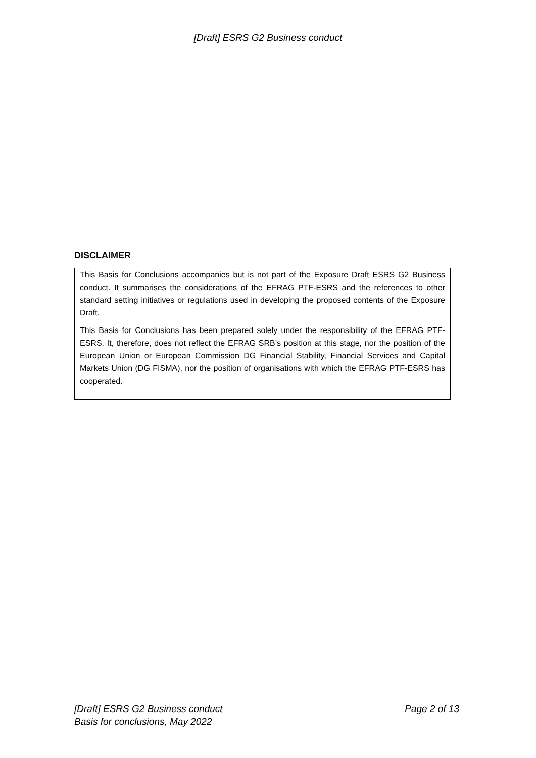[Draft] ESRS G2 Business conduct
DISCLAIMER
This Basis for Conclusions accompanies but is not part of the Exposure Draft ESRS G2 Business conduct. It summarises the considerations of the EFRAG PTF-ESRS and the references to other standard setting initiatives or regulations used in developing the proposed contents of the Exposure Draft.
This Basis for Conclusions has been prepared solely under the responsibility of the EFRAG PTF-ESRS. It, therefore, does not reflect the EFRAG SRB’s position at this stage, nor the position of the European Union or European Commission DG Financial Stability, Financial Services and Capital Markets Union (DG FISMA), nor the position of organisations with which the EFRAG PTF-ESRS has cooperated.
Page 2 of 13 [Draft] ESRS G2 Business conduct
Basis for conclusions, May 2022